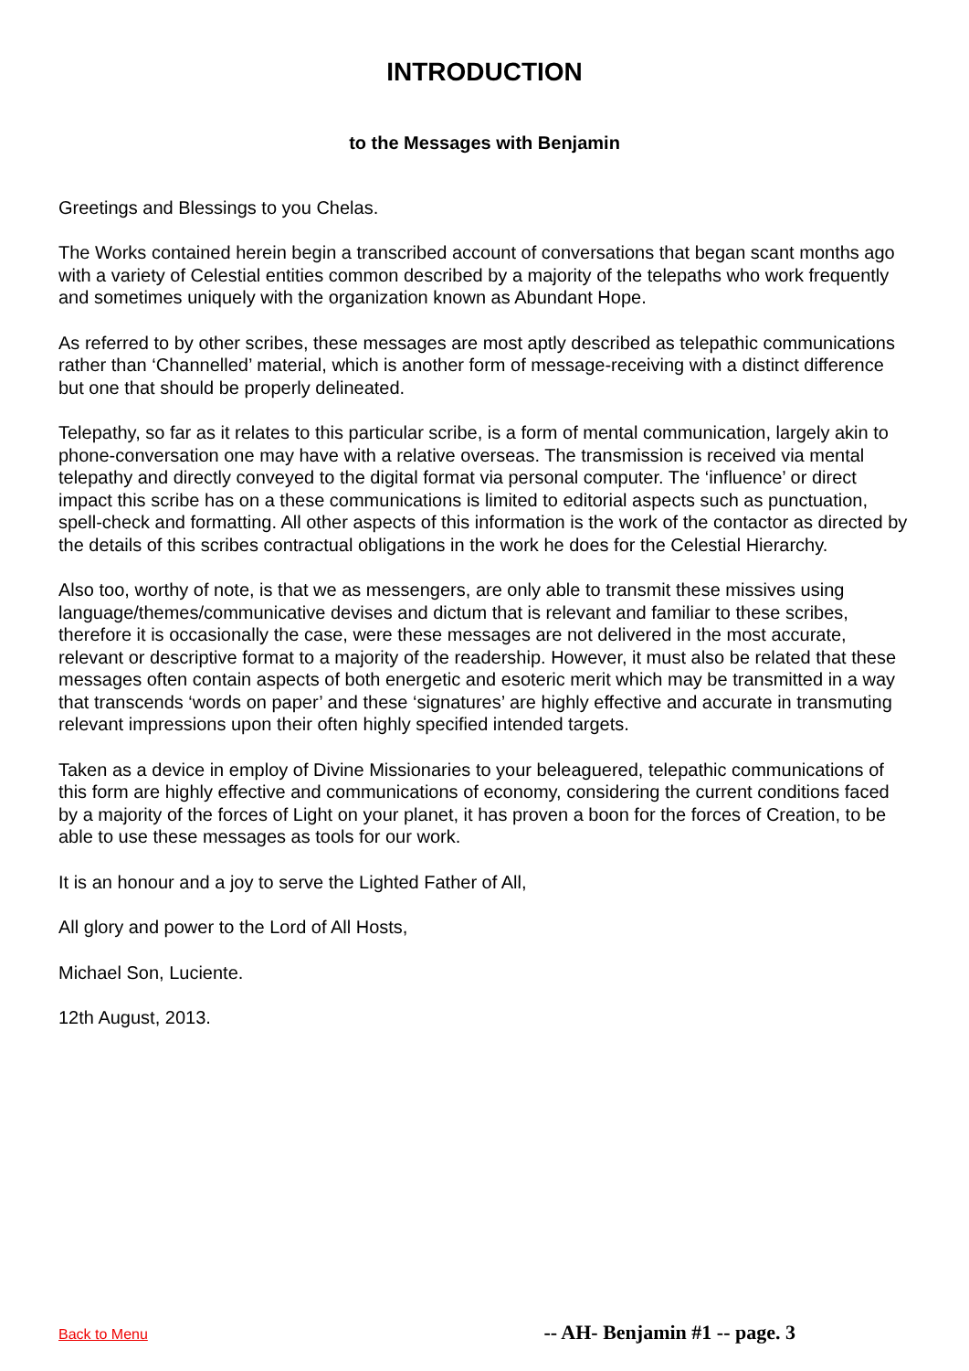INTRODUCTION
to the Messages with Benjamin
Greetings and Blessings to you Chelas.
The Works contained herein begin a transcribed account of conversations that began scant months ago with a variety of Celestial entities common described by a majority of the telepaths who work frequently and sometimes uniquely with the organization known as Abundant Hope.
As referred to by other scribes, these messages are most aptly described as telepathic communications rather than ‘Channelled’ material, which is another form of message-receiving with a distinct difference but one that should be properly delineated.
Telepathy, so far as it relates to this particular scribe, is a form of mental communication, largely akin to phone-conversation one may have with a relative overseas. The transmission is received via mental telepathy and directly conveyed to the digital format via personal computer. The ‘influence’ or direct impact this scribe has on a these communications is limited to editorial aspects such as punctuation, spell-check and formatting. All other aspects of this information is the work of the contactor as directed by the details of this scribes contractual obligations in the work he does for the Celestial Hierarchy.
Also too, worthy of note, is that we as messengers, are only able to transmit these missives using language/themes/communicative devises and dictum that is relevant and familiar to these scribes, therefore it is occasionally the case, were these messages are not delivered in the most accurate, relevant or descriptive format to a majority of the readership. However, it must also be related that these messages often contain aspects of both energetic and esoteric merit which may be transmitted in a way that transcends ‘words on paper’ and these ‘signatures’ are highly effective and accurate in transmuting relevant impressions upon their often highly specified intended targets.
Taken as a device in employ of Divine Missionaries to your beleaguered, telepathic communications of this form are highly effective and communications of economy, considering the current conditions faced by a majority of the forces of Light on your planet, it has proven a boon for the forces of Creation, to be able to use these messages as tools for our work.
It is an honour and a joy to serve the Lighted Father of All,
All glory and power to the Lord of All Hosts,
Michael Son, Luciente.
12th August, 2013.
Back to Menu -- AH- Benjamin #1 -- page. 3